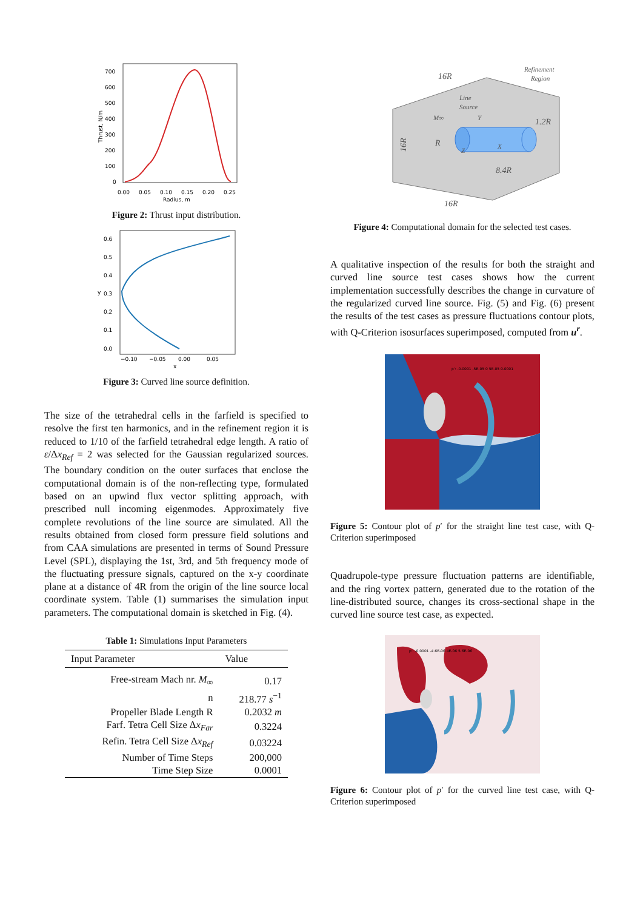700
600
500
400
300
200
100
0
0.00
0.05
0.10
0.15
0.20
0.25
Radius, m
Thrust, N/m
Figure 2: Thrust input distribution.
0.6
0.5
0.4
0.3
0.2
0.1
0.0
−0.10
−0.05
0.00
0.05
x
y
Figure 3: Curved line source definition.
The size of the tetrahedral cells in the farfield is specified to resolve the first ten harmonics, and in the refinement region it is reduced to 1/10 of the farfield tetrahedral edge length. A ratio of ε/Δx<sub>Ref</sub> = 2 was selected for the Gaussian regularized sources. The boundary condition on the outer surfaces that enclose the computational domain is of the non-reflecting type, formulated based on an upwind flux vector splitting approach, with prescribed null incoming eigenmodes. Approximately five complete revolutions of the line source are simulated. All the results obtained from closed form pressure field solutions and from CAA simulations are presented in terms of Sound Pressure Level (SPL), displaying the 1st, 3rd, and 5th frequency mode of the fluctuating pressure signals, captured on the x-y coordinate plane at a distance of 4R from the origin of the line source local coordinate system. Table (1) summarises the simulation input parameters. The computational domain is sketched in Fig. (4).
Table 1: Simulations Input Parameters
| Input Parameter | Value |
| --- | --- |
| Free-stream Mach nr. M<sub>∞</sub> | 0.17 |
| n | 218.77 s<sup>−1</sup> |
| Propeller Blade Length R | 0.2032 m |
| Farf. Tetra Cell Size Δ x<sub>Far</sub> | 0.3224 |
| Refin. Tetra Cell Size Δ x<sub>Ref</sub> | 0.03224 |
| Number of Time Steps | 200,000 |
| Time Step Size | 0.0001 |
16R
16R
16R
8.4R
1.2R
Line
Source
Refinement
Region
M∞
R
Y
X
Z
Figure 4: Computational domain for the selected test cases.
A qualitative inspection of the results for both the straight and curved line source test cases shows how the current implementation successfully describes the change in curvature of the regularized curved line source. Fig. (5) and Fig. (6) present the results of the test cases as pressure fluctuations contour plots, with Q-Criterion isosurfaces superimposed, computed from u<sup>r</sup>.
p': -0.0001 -5E-05 0 5E-05 0.0001
Figure 5: Contour plot of p′ for the straight line test case, with Q-Criterion superimposed
Quadrupole-type pressure fluctuation patterns are identifiable, and the ring vortex pattern, generated due to the rotation of the line-distributed source, changes its cross-sectional shape in the curved line source test case, as expected.
p': -0.0001 -4.6E-06 4E-06 5.6E-06
Figure 6: Contour plot of p′ for the curved line test case, with Q-Criterion superimposed